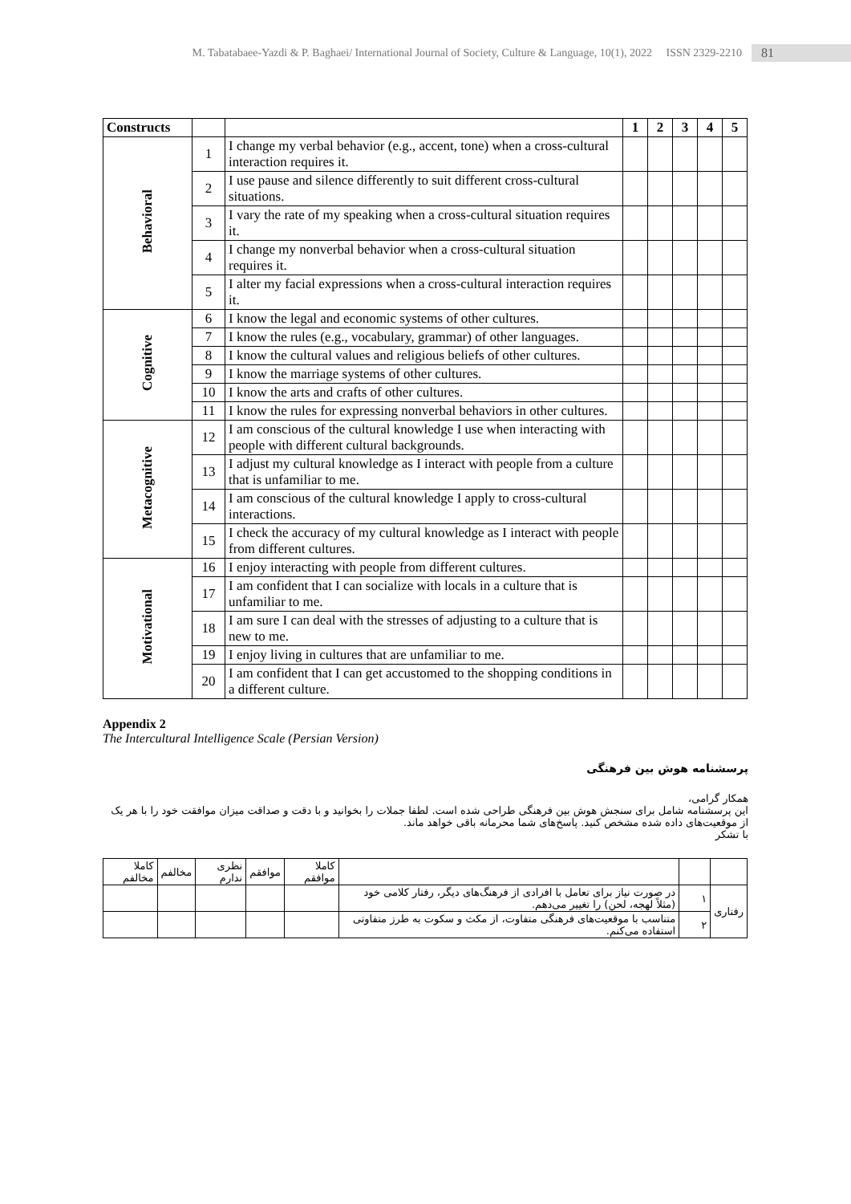M. Tabatabaee-Yazdi & P. Baghaei/ International Journal of Society, Culture & Language, 10(1), 2022 ISSN 2329-2210 81
| Constructs | | | 1 | 2 | 3 | 4 | 5 |
| --- | --- | --- | --- | --- | --- | --- | --- |
| Behavioral | 1 | I change my verbal behavior (e.g., accent, tone) when a cross-cultural interaction requires it. | | | | | |
| | 2 | I use pause and silence differently to suit different cross-cultural situations. | | | | | |
| | 3 | I vary the rate of my speaking when a cross-cultural situation requires it. | | | | | |
| | 4 | I change my nonverbal behavior when a cross-cultural situation requires it. | | | | | |
| | 5 | I alter my facial expressions when a cross-cultural interaction requires it. | | | | | |
| Cognitive | 6 | I know the legal and economic systems of other cultures. | | | | | |
| | 7 | I know the rules (e.g., vocabulary, grammar) of other languages. | | | | | |
| | 8 | I know the cultural values and religious beliefs of other cultures. | | | | | |
| | 9 | I know the marriage systems of other cultures. | | | | | |
| | 10 | I know the arts and crafts of other cultures. | | | | | |
| | 11 | I know the rules for expressing nonverbal behaviors in other cultures. | | | | | |
| Metacognitive | 12 | I am conscious of the cultural knowledge I use when interacting with people with different cultural backgrounds. | | | | | |
| | 13 | I adjust my cultural knowledge as I interact with people from a culture that is unfamiliar to me. | | | | | |
| | 14 | I am conscious of the cultural knowledge I apply to cross-cultural interactions. | | | | | |
| | 15 | I check the accuracy of my cultural knowledge as I interact with people from different cultures. | | | | | |
| Motivational | 16 | I enjoy interacting with people from different cultures. | | | | | |
| | 17 | I am confident that I can socialize with locals in a culture that is unfamiliar to me. | | | | | |
| | 18 | I am sure I can deal with the stresses of adjusting to a culture that is new to me. | | | | | |
| | 19 | I enjoy living in cultures that are unfamiliar to me. | | | | | |
| | 20 | I am confident that I can get accustomed to the shopping conditions in a different culture. | | | | | |
Appendix 2
The Intercultural Intelligence Scale (Persian Version)
پرسشنامه هوش بین فرهنگی
همکار گرامی،
این پرسشنامه شامل برای سنجش هوش بین فرهنگی طراحی شده است. لطفا جملات را بخوانید و با دقت و صداقت میزان موافقت خود را با هر یک از موقعیت‌های داده شده مشخص کنید. پاسخ‌های شما محرمانه باقی خواهد ماند.
با تشکر
| | | | کاملا موافقم | موافقم | نظری ندارم | مخالفم | کاملا مخالفم |
| رفتاری | ۱ | در صورت نیاز برای تعامل با افرادی از فرهنگ‌های دیگر، رفتار کلامی خود (مثلاً لهجه، لحن) را تغییر می‌دهم. | | | | | |
| | ۲ | متناسب با موقعیت‌های فرهنگی متفاوت، از مکث و سکوت به طرز متفاوتی استفاده می‌کنم. | | | | | |